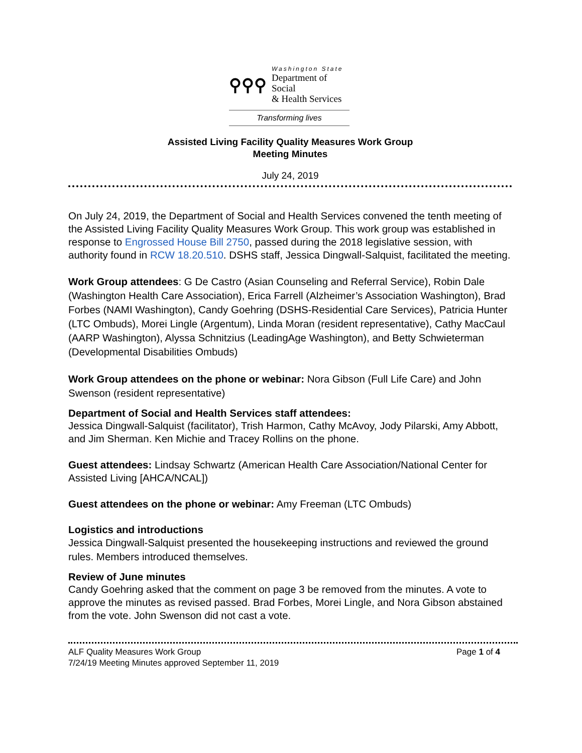⚲⚲⚲
Washington State
Department of Social
& Health Services
Transforming lives
Assisted Living Facility Quality Measures Work Group
Meeting Minutes
July 24, 2019
On July 24, 2019, the Department of Social and Health Services convened the tenth meeting of the Assisted Living Facility Quality Measures Work Group. This work group was established in response to Engrossed House Bill 2750, passed during the 2018 legislative session, with authority found in RCW 18.20.510. DSHS staff, Jessica Dingwall-Salquist, facilitated the meeting.
Work Group attendees: G De Castro (Asian Counseling and Referral Service), Robin Dale (Washington Health Care Association), Erica Farrell (Alzheimer’s Association Washington), Brad Forbes (NAMI Washington), Candy Goehring (DSHS-Residential Care Services), Patricia Hunter (LTC Ombuds), Morei Lingle (Argentum), Linda Moran (resident representative), Cathy MacCaul (AARP Washington), Alyssa Schnitzius (LeadingAge Washington), and Betty Schwieterman (Developmental Disabilities Ombuds)
Work Group attendees on the phone or webinar: Nora Gibson (Full Life Care) and John Swenson (resident representative)
Department of Social and Health Services staff attendees:
Jessica Dingwall-Salquist (facilitator), Trish Harmon, Cathy McAvoy, Jody Pilarski, Amy Abbott, and Jim Sherman. Ken Michie and Tracey Rollins on the phone.
Guest attendees: Lindsay Schwartz (American Health Care Association/National Center for Assisted Living [AHCA/NCAL])
Guest attendees on the phone or webinar: Amy Freeman (LTC Ombuds)
Logistics and introductions
Jessica Dingwall-Salquist presented the housekeeping instructions and reviewed the ground rules. Members introduced themselves.
Review of June minutes
Candy Goehring asked that the comment on page 3 be removed from the minutes. A vote to approve the minutes as revised passed. Brad Forbes, Morei Lingle, and Nora Gibson abstained from the vote. John Swenson did not cast a vote.
ALF Quality Measures Work Group Page 1 of 4
7/24/19 Meeting Minutes approved September 11, 2019